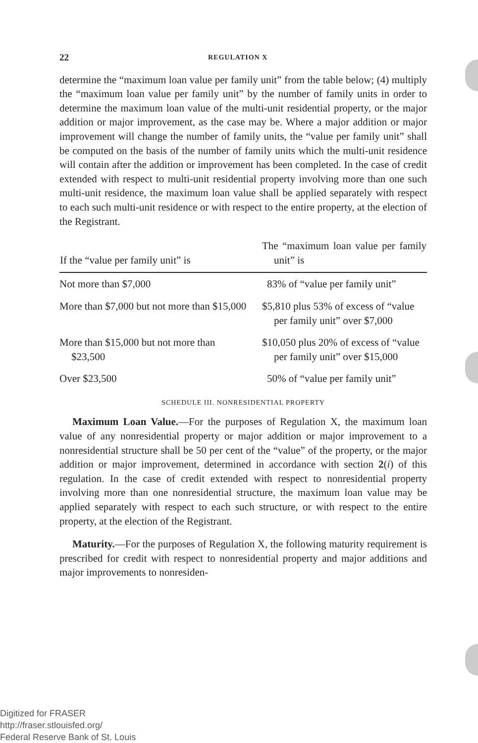22 REGULATION X
determine the “maximum loan value per family unit” from the table below; (4) multiply the “maximum loan value per family unit” by the number of family units in order to determine the maximum loan value of the multi-unit residential property, or the major addition or major improvement, as the case may be. Where a major addition or major improvement will change the number of family units, the “value per family unit” shall be computed on the basis of the number of family units which the multi-unit residence will contain after the addition or improvement has been completed. In the case of credit extended with respect to multi-unit residential property involving more than one such multi-unit residence, the maximum loan value shall be applied separately with respect to each such multi-unit residence or with respect to the entire property, at the election of the Registrant.
| If the “value per family unit” is | The “maximum loan value per family unit” is |
| --- | --- |
| Not more than $7,000 | 83% of “value per family unit” |
| More than $7,000 but not more than $15,000 | $5,810 plus 53% of excess of “value per family unit” over $7,000 |
| More than $15,000 but not more than $23,500 | $10,050 plus 20% of excess of “value per family unit” over $15,000 |
| Over $23,500 | 50% of “value per family unit” |
SCHEDULE III. NONRESIDENTIAL PROPERTY
Maximum Loan Value.—For the purposes of Regulation X, the maximum loan value of any nonresidential property or major addition or major improvement to a nonresidential structure shall be 50 per cent of the “value” of the property, or the major addition or major improvement, determined in accordance with section 2(i) of this regulation. In the case of credit extended with respect to nonresidential property involving more than one nonresidential structure, the maximum loan value may be applied separately with respect to each such structure, or with respect to the entire property, at the election of the Registrant.
Maturity.—For the purposes of Regulation X, the following maturity requirement is prescribed for credit with respect to nonresidential property and major additions and major improvements to nonresiden-
Digitized for FRASER
http://fraser.stlouisfed.org/
Federal Reserve Bank of St. Louis